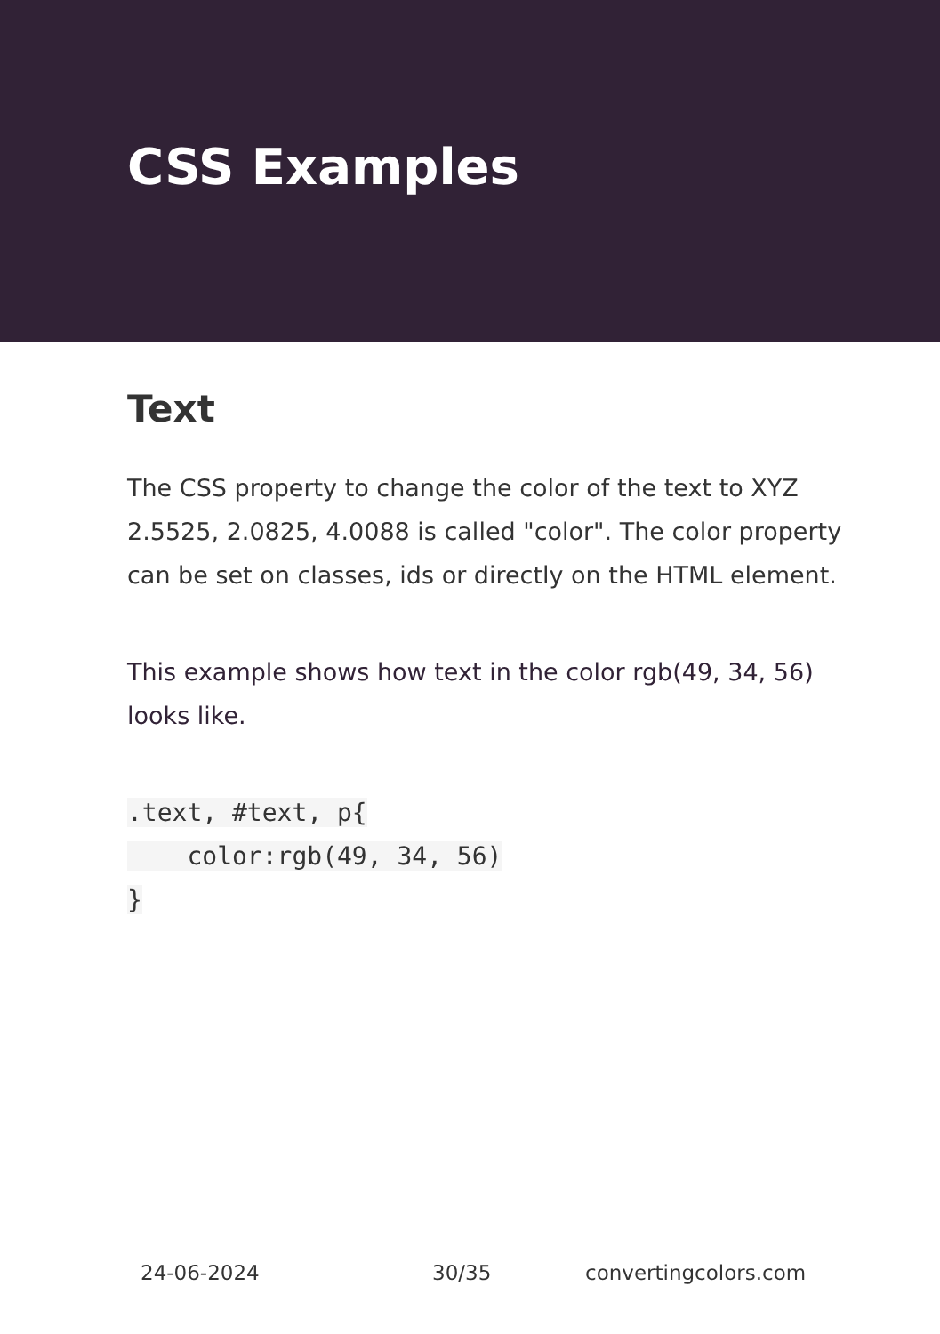CSS Examples
Text
The CSS property to change the color of the text to XYZ 2.5525, 2.0825, 4.0088 is called "color". The color property can be set on classes, ids or directly on the HTML element.
This example shows how text in the color rgb(49, 34, 56) looks like.
.text, #text, p{
    color:rgb(49, 34, 56)
}
24-06-2024 30/35 convertingcolors.com